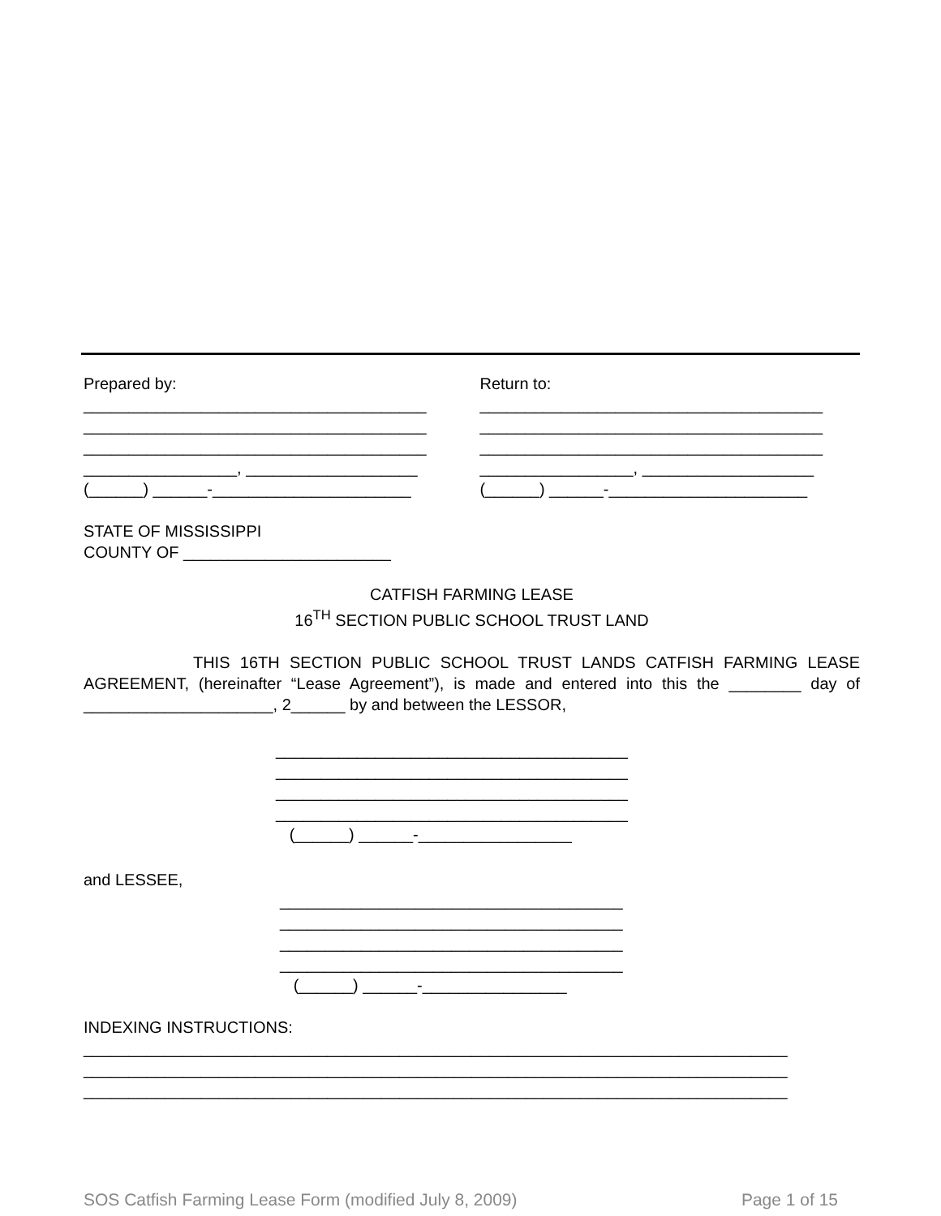Prepared by: ______________________________________ ______________________________________ ______________________________________ _________________, ___________________ (______) ______-______________________
Return to: ______________________________________ ______________________________________ ______________________________________ _________________, ___________________ (______) ______-______________________
STATE OF MISSISSIPPI
COUNTY OF _______________________
CATFISH FARMING LEASE
16<sup>TH</sup> SECTION PUBLIC SCHOOL TRUST LAND
THIS 16TH SECTION PUBLIC SCHOOL TRUST LANDS CATFISH FARMING LEASE AGREEMENT, (hereinafter “Lease Agreement”), is made and entered into this the ________ day of _____________________, 2______ by and between the LESSOR,
_______________________________________ _______________________________________ _______________________________________ _______________________________________ (______) ______-_________________
and LESSEE,
______________________________________ ______________________________________ ______________________________________ ______________________________________ (______) ______-________________
INDEXING INSTRUCTIONS:
______________________________________________________________________________ ______________________________________________________________________________ ______________________________________________________________________________
SOS Catfish Farming Lease Form (modified July 8, 2009) Page 1 of 15